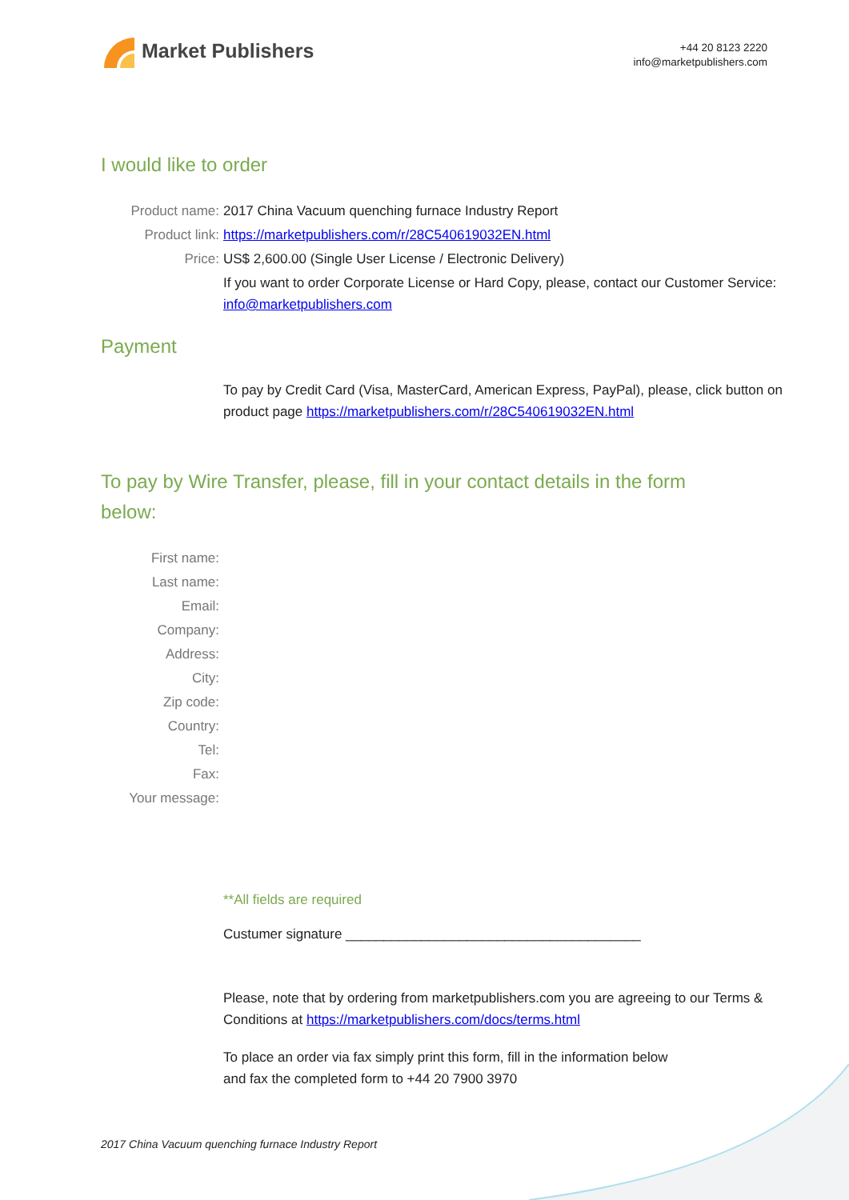Market Publishers
+44 20 8123 2220
info@marketpublishers.com
I would like to order
Product name: 2017 China Vacuum quenching furnace Industry Report
Product link: https://marketpublishers.com/r/28C540619032EN.html
Price: US$ 2,600.00 (Single User License / Electronic Delivery)
If you want to order Corporate License or Hard Copy, please, contact our Customer Service:
info@marketpublishers.com
Payment
To pay by Credit Card (Visa, MasterCard, American Express, PayPal), please, click button on product page https://marketpublishers.com/r/28C540619032EN.html
To pay by Wire Transfer, please, fill in your contact details in the form below:
First name:
Last name:
Email:
Company:
Address:
City:
Zip code:
Country:
Tel:
Fax:
Your message:
**All fields are required
Custumer signature _______________________________________
Please, note that by ordering from marketpublishers.com you are agreeing to our Terms & Conditions at https://marketpublishers.com/docs/terms.html
To place an order via fax simply print this form, fill in the information below
and fax the completed form to +44 20 7900 3970
2017 China Vacuum quenching furnace Industry Report